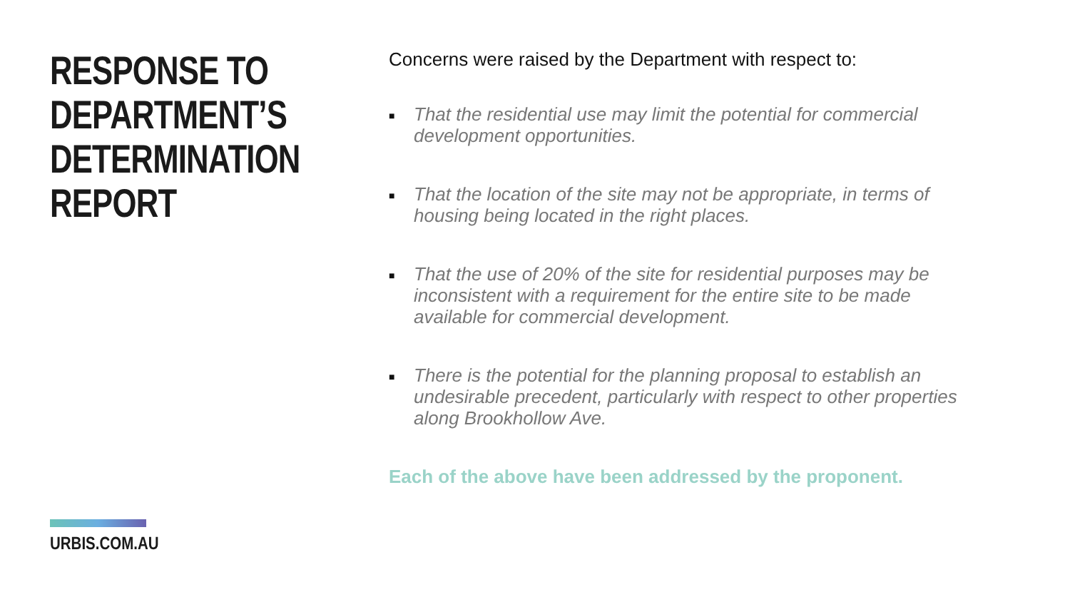RESPONSE TO DEPARTMENT’S DETERMINATION REPORT
URBIS.COM.AU
Concerns were raised by the Department with respect to:
■ That the residential use may limit the potential for commercial development opportunities.
■ That the location of the site may not be appropriate, in terms of housing being located in the right places.
■ That the use of 20% of the site for residential purposes may be inconsistent with a requirement for the entire site to be made available for commercial development.
■ There is the potential for the planning proposal to establish an undesirable precedent, particularly with respect to other properties along Brookhollow Ave.
Each of the above have been addressed by the proponent.